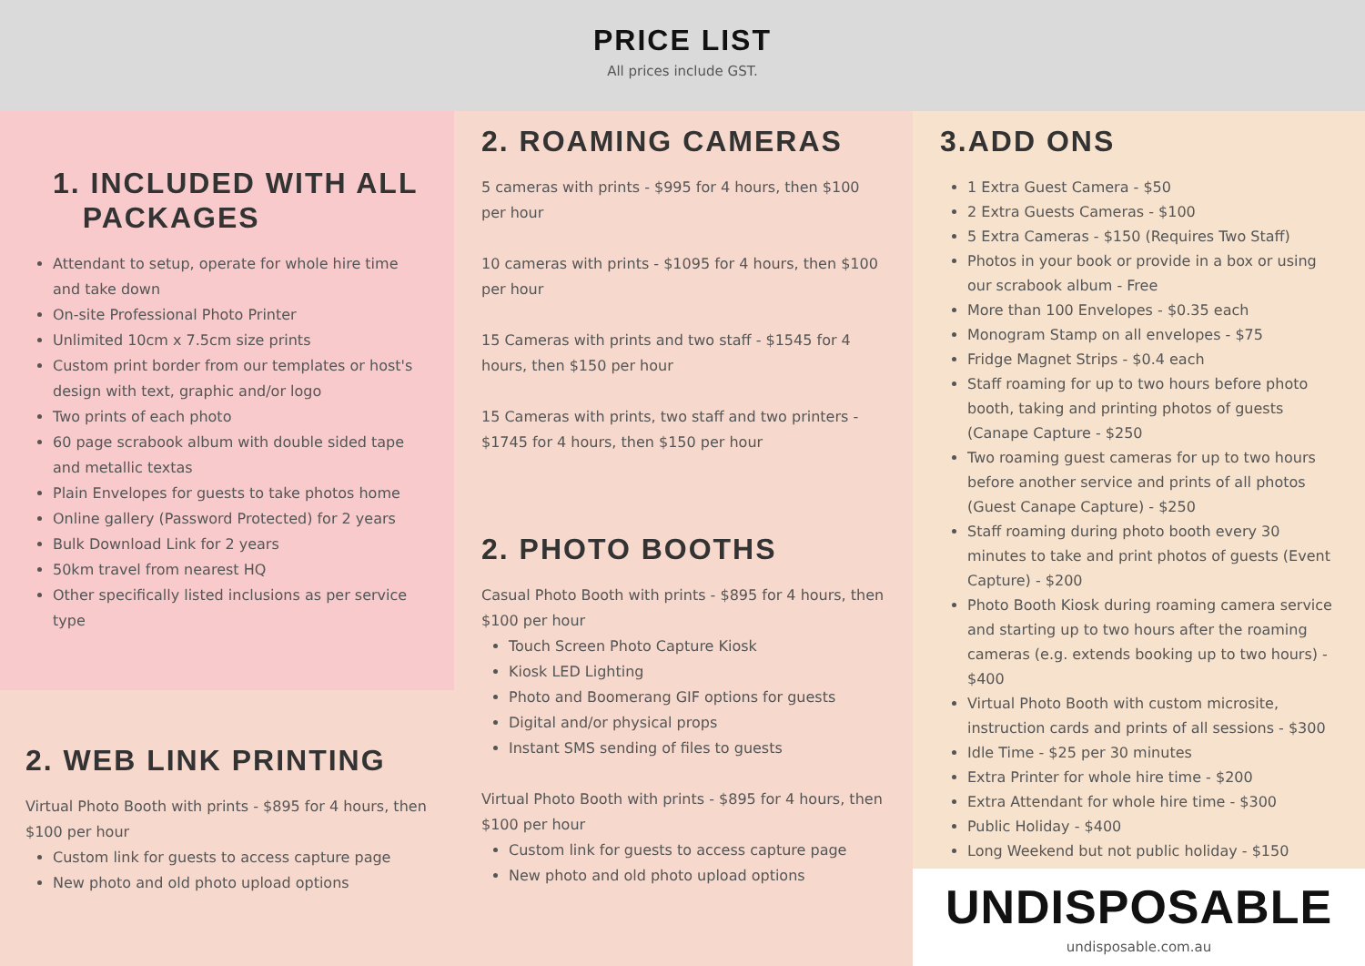PRICE LIST
All prices include GST.
1. INCLUDED WITH ALL
PACKAGES
Attendant to setup, operate for whole hire time and take down
On-site Professional Photo Printer
Unlimited 10cm x 7.5cm size prints
Custom print border from our templates or host's design with text, graphic and/or logo
Two prints of each photo
60 page scrabook album with double sided tape and metallic textas
Plain Envelopes for guests to take photos home
Online gallery (Password Protected) for 2 years
Bulk Download Link for 2 years
50km travel from nearest HQ
Other specifically listed inclusions as per service type
2. WEB LINK PRINTING
Virtual Photo Booth with prints - $895 for 4 hours, then $100 per hour
Custom link for guests to access capture page
New photo and old photo upload options
2. ROAMING CAMERAS
5 cameras with prints - $995 for 4 hours, then $100 per hour
10 cameras with prints - $1095 for 4 hours, then $100 per hour
15 Cameras with prints and two staff - $1545 for 4 hours, then $150 per hour
15 Cameras with prints, two staff and two printers - $1745 for 4 hours, then $150 per hour
2. PHOTO BOOTHS
Casual Photo Booth with prints - $895 for 4 hours, then $100 per hour
Touch Screen Photo Capture Kiosk
Kiosk LED Lighting
Photo and Boomerang GIF options for guests
Digital and/or physical props
Instant SMS sending of files to guests
Virtual Photo Booth with prints - $895 for 4 hours, then $100 per hour
Custom link for guests to access capture page
New photo and old photo upload options
3.ADD ONS
1 Extra Guest Camera - $50
2 Extra Guests Cameras - $100
5 Extra Cameras - $150 (Requires Two Staff)
Photos in your book or provide in a box or using our scrabook album - Free
More than 100 Envelopes - $0.35 each
Monogram Stamp on all envelopes - $75
Fridge Magnet Strips - $0.4 each
Staff roaming for up to two hours before photo booth, taking and printing photos of guests (Canape Capture - $250
Two roaming guest cameras for up to two hours before another service and prints of all photos (Guest Canape Capture) - $250
Staff roaming during photo booth every 30 minutes to take and print photos of guests (Event Capture) - $200
Photo Booth Kiosk during roaming camera service and starting up to two hours after the roaming cameras (e.g. extends booking up to two hours) - $400
Virtual Photo Booth with custom microsite, instruction cards and prints of all sessions - $300
Idle Time - $25 per 30 minutes
Extra Printer for whole hire time - $200
Extra Attendant for whole hire time - $300
Public Holiday - $400
Long Weekend but not public holiday - $150
UNDISPOSABLE
undisposable.com.au